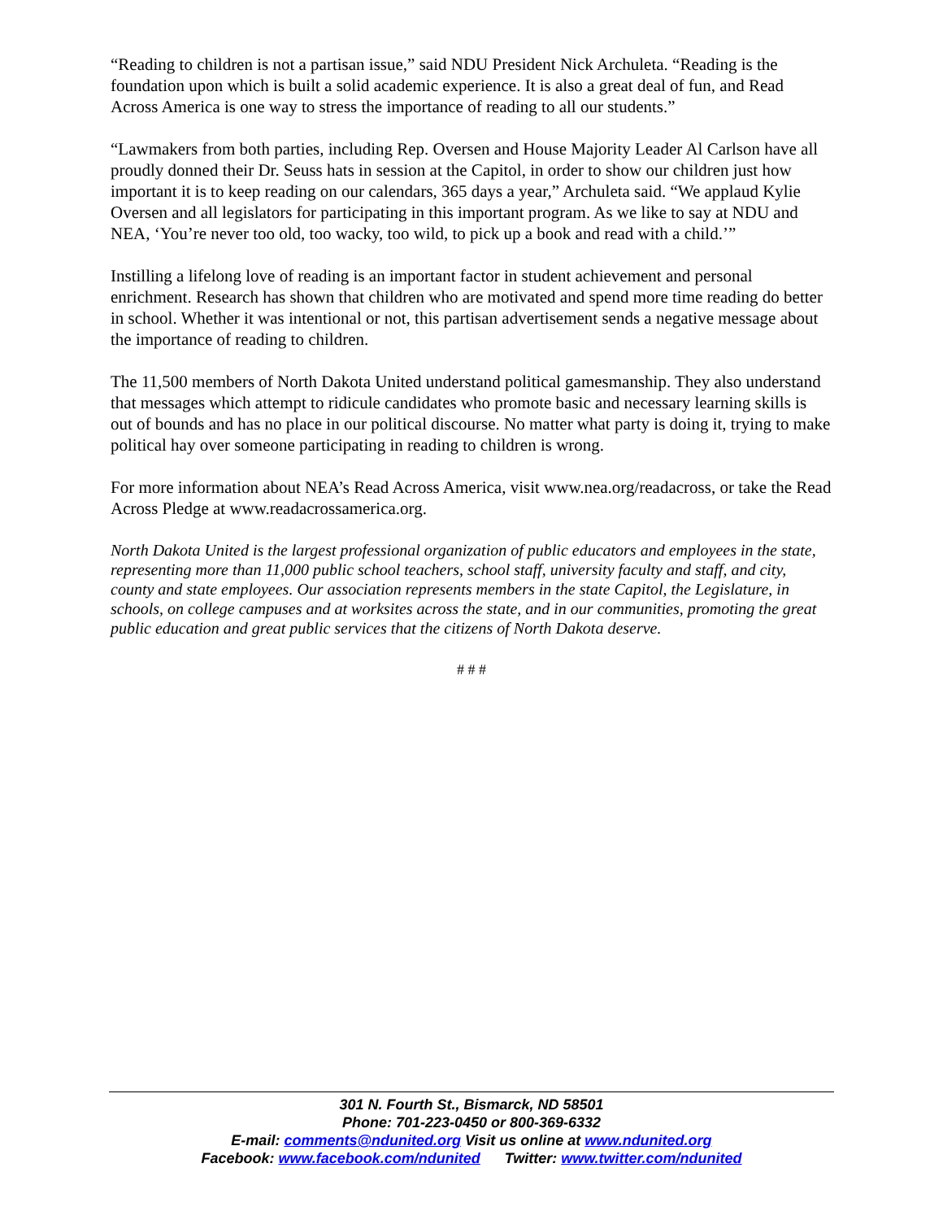“Reading to children is not a partisan issue,” said NDU President Nick Archuleta. “Reading is the foundation upon which is built a solid academic experience. It is also a great deal of fun, and Read Across America is one way to stress the importance of reading to all our students.”
“Lawmakers from both parties, including Rep. Oversen and House Majority Leader Al Carlson have all proudly donned their Dr. Seuss hats in session at the Capitol, in order to show our children just how important it is to keep reading on our calendars, 365 days a year,” Archuleta said. “We applaud Kylie Oversen and all legislators for participating in this important program. As we like to say at NDU and NEA, ‘You’re never too old, too wacky, too wild, to pick up a book and read with a child.’”
Instilling a lifelong love of reading is an important factor in student achievement and personal enrichment. Research has shown that children who are motivated and spend more time reading do better in school. Whether it was intentional or not, this partisan advertisement sends a negative message about the importance of reading to children.
The 11,500 members of North Dakota United understand political gamesmanship. They also understand that messages which attempt to ridicule candidates who promote basic and necessary learning skills is out of bounds and has no place in our political discourse. No matter what party is doing it, trying to make political hay over someone participating in reading to children is wrong.
For more information about NEA’s Read Across America, visit www.nea.org/readacross, or take the Read Across Pledge at www.readacrossamerica.org.
North Dakota United is the largest professional organization of public educators and employees in the state, representing more than 11,000 public school teachers, school staff, university faculty and staff, and city, county and state employees. Our association represents members in the state Capitol, the Legislature, in schools, on college campuses and at worksites across the state, and in our communities, promoting the great public education and great public services that the citizens of North Dakota deserve.
# # #
301 N. Fourth St., Bismarck, ND 58501
Phone: 701-223-0450 or 800-369-6332
E-mail: comments@ndunited.org Visit us online at www.ndunited.org
Facebook: www.facebook.com/ndunited Twitter: www.twitter.com/ndunited